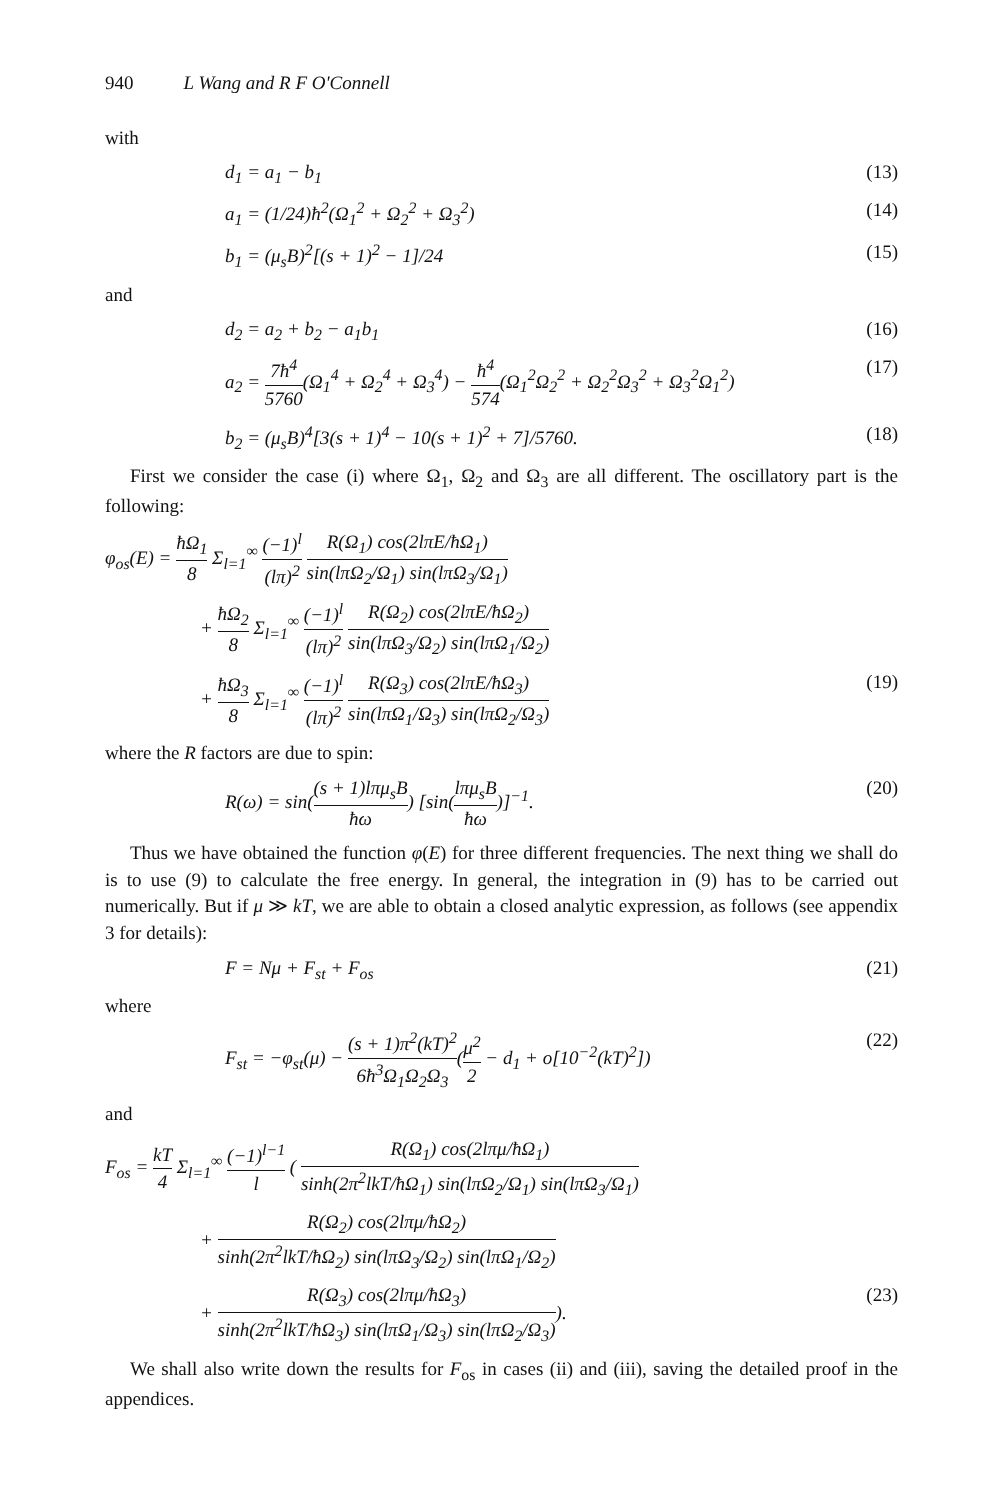940 L Wang and R F O'Connell
with
d<sub>1</sub> = a<sub>1</sub> − b<sub>1</sub> (13)
a<sub>1</sub> = (1/24)ħ<sup>2</sup>(Ω<sub>1</sub><sup>2</sup> + Ω<sub>2</sub><sup>2</sup> + Ω<sub>3</sub><sup>2</sup>) (14)
b<sub>1</sub> = (μ<sub>s</sub>B)<sup>2</sup>[(s + 1)<sup>2</sup> − 1]/24 (15)
and
d<sub>2</sub> = a<sub>2</sub> + b<sub>2</sub> − a<sub>1</sub>b<sub>1</sub> (16)
a<sub>2</sub> = 7ħ<sup>4</sup> 5760(Ω<sub>1</sub><sup>4</sup> + Ω<sub>2</sub><sup>4</sup> + Ω<sub>3</sub><sup>4</sup>) − ħ<sup>4</sup> 574(Ω<sub>1</sub><sup>2</sup>Ω<sub>2</sub><sup>2</sup> + Ω<sub>2</sub><sup>2</sup>Ω<sub>3</sub><sup>2</sup> + Ω<sub>3</sub><sup>2</sup>Ω<sub>1</sub><sup>2</sup>) (17)
b<sub>2</sub> = (μ<sub>s</sub>B)<sup>4</sup>[3(s + 1)<sup>4</sup> − 10(s + 1)<sup>2</sup> + 7]/5760. (18)
First we consider the case (i) where Ω<sub>1</sub>, Ω<sub>2</sub> and Ω<sub>3</sub> are all different. The oscillatory part is the following:
φ<sub>os</sub>(E) = ħΩ<sub>1</sub> 8 Σ<sub>l=1</sub><sup>∞</sup> (−1)<sup>l</sup> (lπ)<sup>2</sup> R(Ω<sub>1</sub>) cos(2lπE/ħΩ<sub>1</sub>) sin(lπΩ<sub>2</sub>/Ω<sub>1</sub>) sin(lπΩ<sub>3</sub>/Ω<sub>1</sub>)
+ ħΩ<sub>2</sub> 8 Σ<sub>l=1</sub><sup>∞</sup> (−1)<sup>l</sup> (lπ)<sup>2</sup> R(Ω<sub>2</sub>) cos(2lπE/ħΩ<sub>2</sub>) sin(lπΩ<sub>3</sub>/Ω<sub>2</sub>) sin(lπΩ<sub>1</sub>/Ω<sub>2</sub>)
+ ħΩ<sub>3</sub> 8 Σ<sub>l=1</sub><sup>∞</sup> (−1)<sup>l</sup> (lπ)<sup>2</sup> R(Ω<sub>3</sub>) cos(2lπE/ħΩ<sub>3</sub>) sin(lπΩ<sub>1</sub>/Ω<sub>3</sub>) sin(lπΩ<sub>2</sub>/Ω<sub>3</sub>) (19)
where the R factors are due to spin:
R(ω) = sin((s + 1)lπμ<sub>s</sub>B ħω) [sin(lπμ<sub>s</sub>B ħω)]<sup>−1</sup>. (20)
Thus we have obtained the function φ(E) for three different frequencies. The next thing we shall do is to use (9) to calculate the free energy. In general, the integration in (9) has to be carried out numerically. But if μ ≫ kT, we are able to obtain a closed analytic expression, as follows (see appendix 3 for details):
F = Nμ + F<sub>st</sub> + F<sub>os</sub> (21)
where
F<sub>st</sub> = −φ<sub>st</sub>(μ) − (s + 1)π<sup>2</sup>(kT)<sup>2</sup> 6ħ<sup>3</sup>Ω<sub>1</sub>Ω<sub>2</sub>Ω<sub>3</sub>(μ<sup>2</sup> 2 − d<sub>1</sub> + o[10<sup>−2</sup>(kT)<sup>2</sup>]) (22)
and
F<sub>os</sub> = kT 4 Σ<sub>l=1</sub><sup>∞</sup> (−1)<sup>l−1</sup> l ( R(Ω<sub>1</sub>) cos(2lπμ/ħΩ<sub>1</sub>) sinh(2π<sup>2</sup>lkT/ħΩ<sub>1</sub>) sin(lπΩ<sub>2</sub>/Ω<sub>1</sub>) sin(lπΩ<sub>3</sub>/Ω<sub>1</sub>)
+ R(Ω<sub>2</sub>) cos(2lπμ/ħΩ<sub>2</sub>) sinh(2π<sup>2</sup>lkT/ħΩ<sub>2</sub>) sin(lπΩ<sub>3</sub>/Ω<sub>2</sub>) sin(lπΩ<sub>1</sub>/Ω<sub>2</sub>)
+ R(Ω<sub>3</sub>) cos(2lπμ/ħΩ<sub>3</sub>) sinh(2π<sup>2</sup>lkT/ħΩ<sub>3</sub>) sin(lπΩ<sub>1</sub>/Ω<sub>3</sub>) sin(lπΩ<sub>2</sub>/Ω<sub>3</sub>)). (23)
We shall also write down the results for F<sub>os</sub> in cases (ii) and (iii), saving the detailed proof in the appendices.